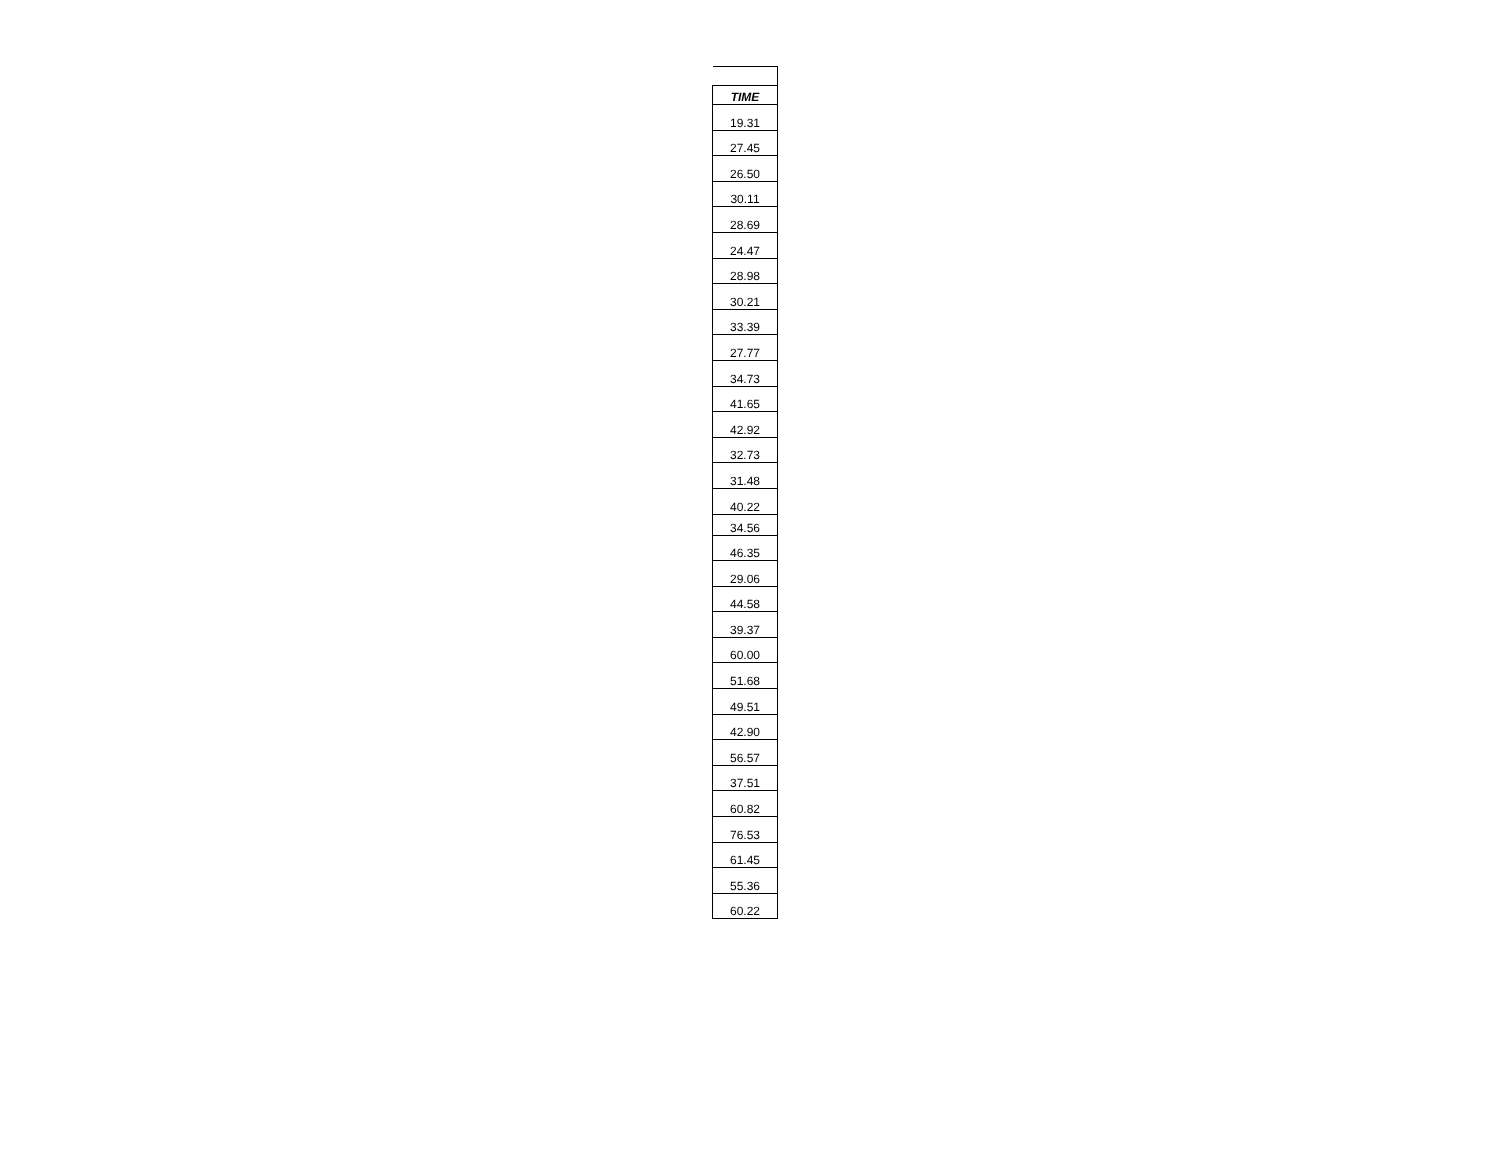| TIME |
| --- |
| 19.31 |
| 27.45 |
| 26.50 |
| 30.11 |
| 28.69 |
| 24.47 |
| 28.98 |
| 30.21 |
| 33.39 |
| 27.77 |
| 34.73 |
| 41.65 |
| 42.92 |
| 32.73 |
| 31.48 |
| 40.22 |
| 34.56 |
| 46.35 |
| 29.06 |
| 44.58 |
| 39.37 |
| 60.00 |
| 51.68 |
| 49.51 |
| 42.90 |
| 56.57 |
| 37.51 |
| 60.82 |
| 76.53 |
| 61.45 |
| 55.36 |
| 60.22 |